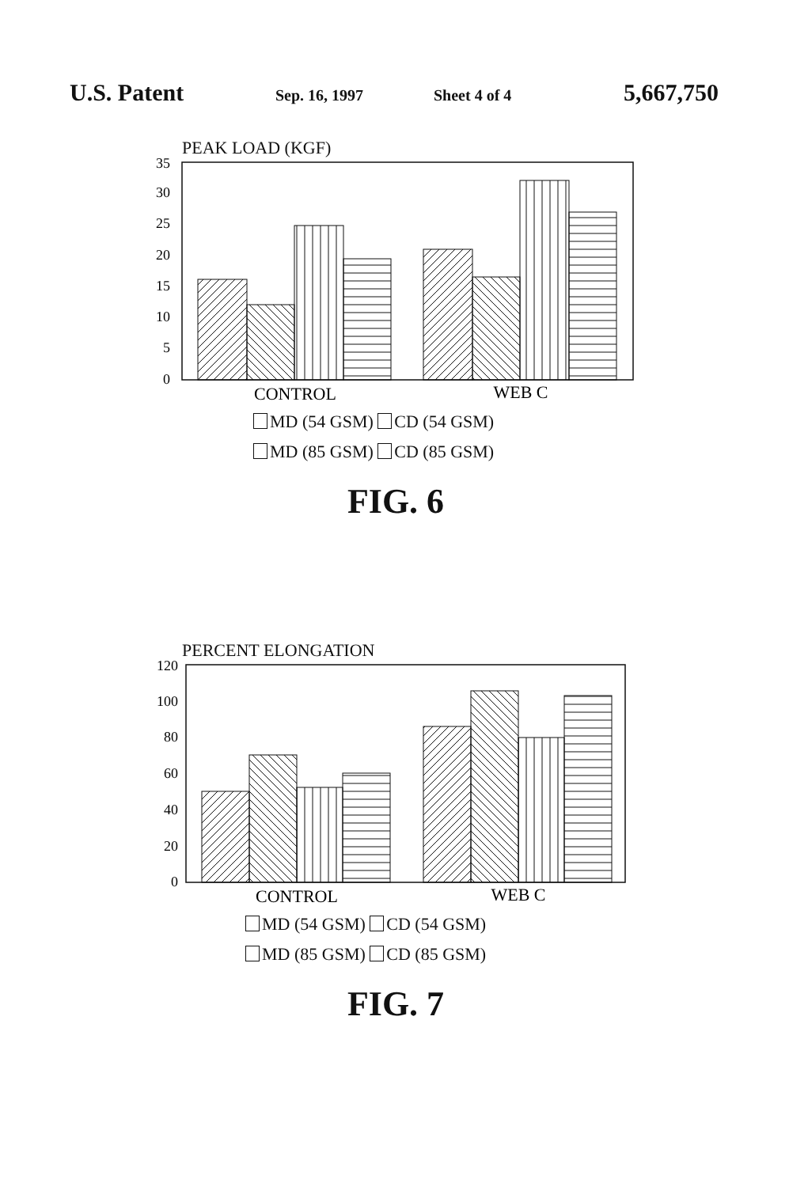U.S. Patent Sep. 16, 1997 Sheet 4 of 4 5,667,750
PEAK LOAD (KGF)
0
5
10
15
20
25
30
35
CONTROL
WEB C
MD (54 GSM) CD (54 GSM)
MD (85 GSM) CD (85 GSM)
FIG. 6
PERCENT ELONGATION
0
20
40
60
80
100
120
CONTROL
WEB C
MD (54 GSM) CD (54 GSM)
MD (85 GSM) CD (85 GSM)
FIG. 7